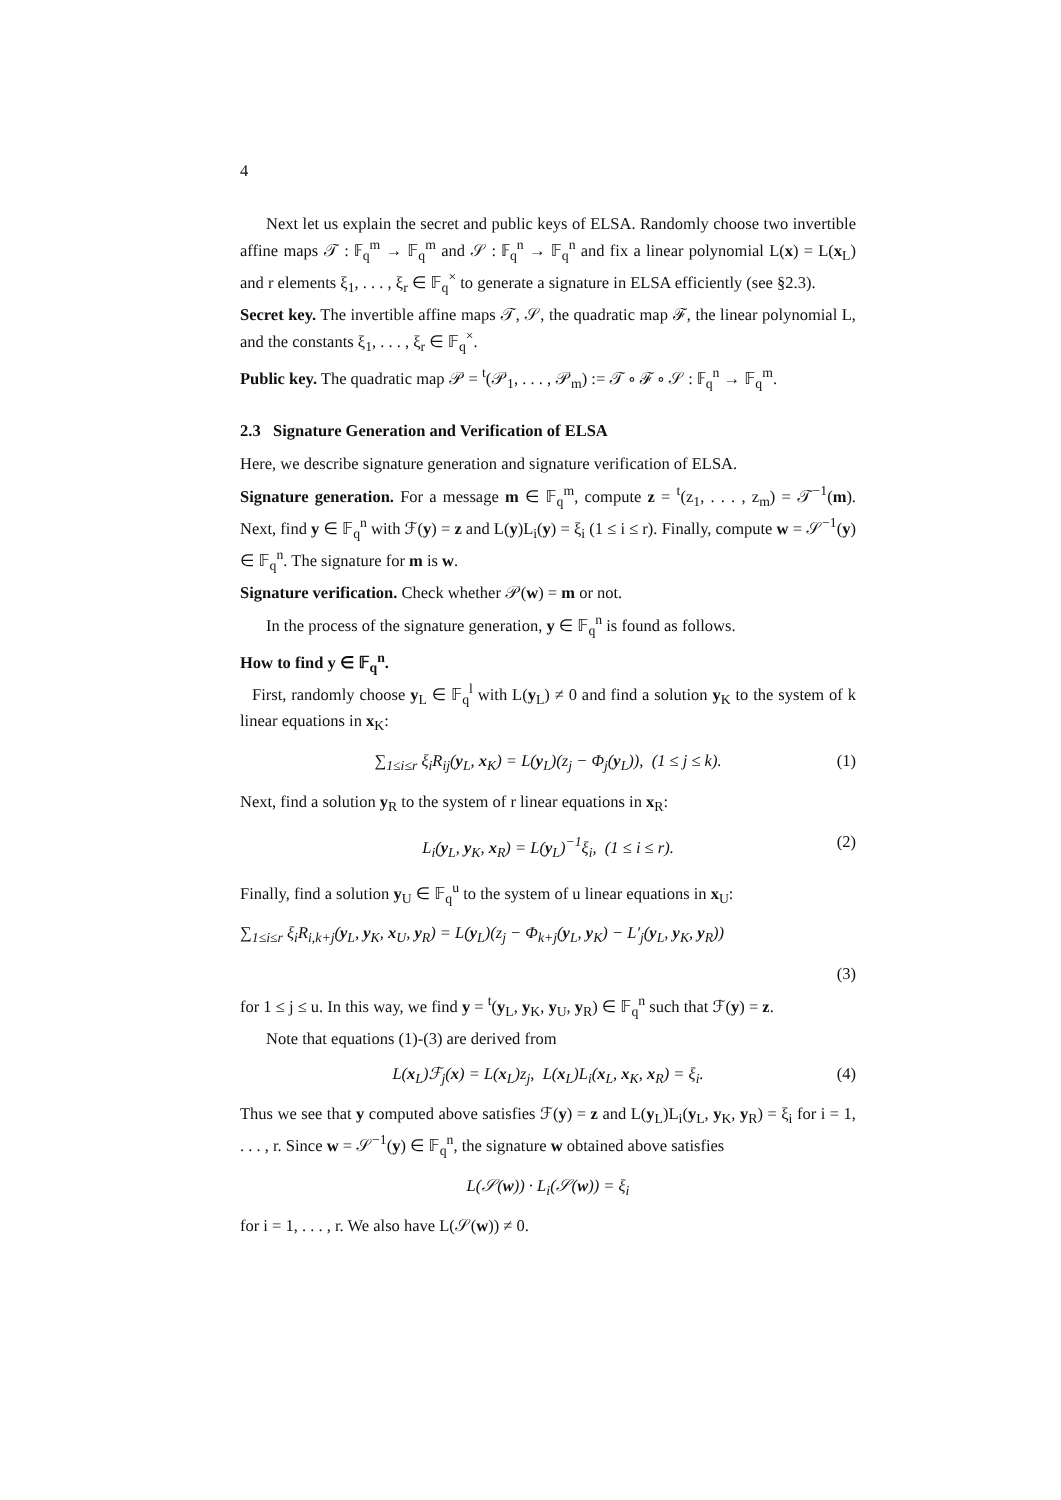4
Next let us explain the secret and public keys of ELSA. Randomly choose two invertible affine maps 𝒯 : 𝔽<sub>q</sub><sup>m</sup> → 𝔽<sub>q</sub><sup>m</sup> and 𝒮 : 𝔽<sub>q</sub><sup>n</sup> → 𝔽<sub>q</sub><sup>n</sup> and fix a linear polynomial L(x) = L(x<sub>L</sub>) and r elements ξ<sub>1</sub>, . . . , ξ<sub>r</sub> ∈ 𝔽<sub>q</sub><sup>×</sup> to generate a signature in ELSA efficiently (see §2.3).
Secret key. The invertible affine maps 𝒯, 𝒮, the quadratic map ℱ, the linear polynomial L, and the constants ξ<sub>1</sub>, . . . , ξ<sub>r</sub> ∈ 𝔽<sub>q</sub><sup>×</sup>.
Public key. The quadratic map 𝒫 = <sup>t</sup>(𝒫<sub>1</sub>, . . . , 𝒫<sub>m</sub>) := 𝒯 ∘ ℱ ∘ 𝒮 : 𝔽<sub>q</sub><sup>n</sup> → 𝔽<sub>q</sub><sup>m</sup>.
2.3 Signature Generation and Verification of ELSA
Here, we describe signature generation and signature verification of ELSA.
Signature generation. For a message m ∈ 𝔽<sub>q</sub><sup>m</sup>, compute z = <sup>t</sup>(z<sub>1</sub>, . . . , z<sub>m</sub>) = 𝒯<sup>−1</sup>(m). Next, find y ∈ 𝔽<sub>q</sub><sup>n</sup> with ℱ(y) = z and L(y)L<sub>i</sub>(y) = ξ<sub>i</sub> (1 ≤ i ≤ r). Finally, compute w = 𝒮<sup>−1</sup>(y) ∈ 𝔽<sub>q</sub><sup>n</sup>. The signature for m is w.
Signature verification. Check whether 𝒫(w) = m or not.
In the process of the signature generation, y ∈ 𝔽<sub>q</sub><sup>n</sup> is found as follows.
How to find y ∈ 𝔽<sub>q</sub><sup>n</sup>.
First, randomly choose y<sub>L</sub> ∈ 𝔽<sub>q</sub><sup>l</sup> with L(y<sub>L</sub>) ≠ 0 and find a solution y<sub>K</sub> to the system of k linear equations in x<sub>K</sub>:
∑<sub>1≤i≤r</sub> ξ<sub>i</sub>R<sub>ij</sub>(y<sub>L</sub>, x<sub>K</sub>) = L(y<sub>L</sub>)(z<sub>j</sub> − Φ<sub>j</sub>(y<sub>L</sub>)), (1 ≤ j ≤ k). (1)
Next, find a solution y<sub>R</sub> to the system of r linear equations in x<sub>R</sub>:
L<sub>i</sub>(y<sub>L</sub>, y<sub>K</sub>, x<sub>R</sub>) = L(y<sub>L</sub>)<sup>−1</sup>ξ<sub>i</sub>, (1 ≤ i ≤ r). (2)
Finally, find a solution y<sub>U</sub> ∈ 𝔽<sub>q</sub><sup>u</sup> to the system of u linear equations in x<sub>U</sub>:
∑<sub>1≤i≤r</sub> ξ<sub>i</sub>R<sub>i,k+j</sub>(y<sub>L</sub>, y<sub>K</sub>, x<sub>U</sub>, y<sub>R</sub>) = L(y<sub>L</sub>)(z<sub>j</sub> − Φ<sub>k+j</sub>(y<sub>L</sub>, y<sub>K</sub>) − L′<sub>j</sub>(y<sub>L</sub>, y<sub>K</sub>, y<sub>R</sub>))
(3)
for 1 ≤ j ≤ u. In this way, we find y = <sup>t</sup>(y<sub>L</sub>, y<sub>K</sub>, y<sub>U</sub>, y<sub>R</sub>) ∈ 𝔽<sub>q</sub><sup>n</sup> such that ℱ(y) = z.
Note that equations (1)-(3) are derived from
L(x<sub>L</sub>)ℱ<sub>j</sub>(x) = L(x<sub>L</sub>)z<sub>j</sub>, L(x<sub>L</sub>)L<sub>i</sub>(x<sub>L</sub>, x<sub>K</sub>, x<sub>R</sub>) = ξ<sub>i</sub>. (4)
Thus we see that y computed above satisfies ℱ(y) = z and L(y<sub>L</sub>)L<sub>i</sub>(y<sub>L</sub>, y<sub>K</sub>, y<sub>R</sub>) = ξ<sub>i</sub> for i = 1, . . . , r. Since w = 𝒮<sup>−1</sup>(y) ∈ 𝔽<sub>q</sub><sup>n</sup>, the signature w obtained above satisfies
L(𝒮(w)) · L<sub>i</sub>(𝒮(w)) = ξ<sub>i</sub>
for i = 1, . . . , r. We also have L(𝒮(w)) ≠ 0.